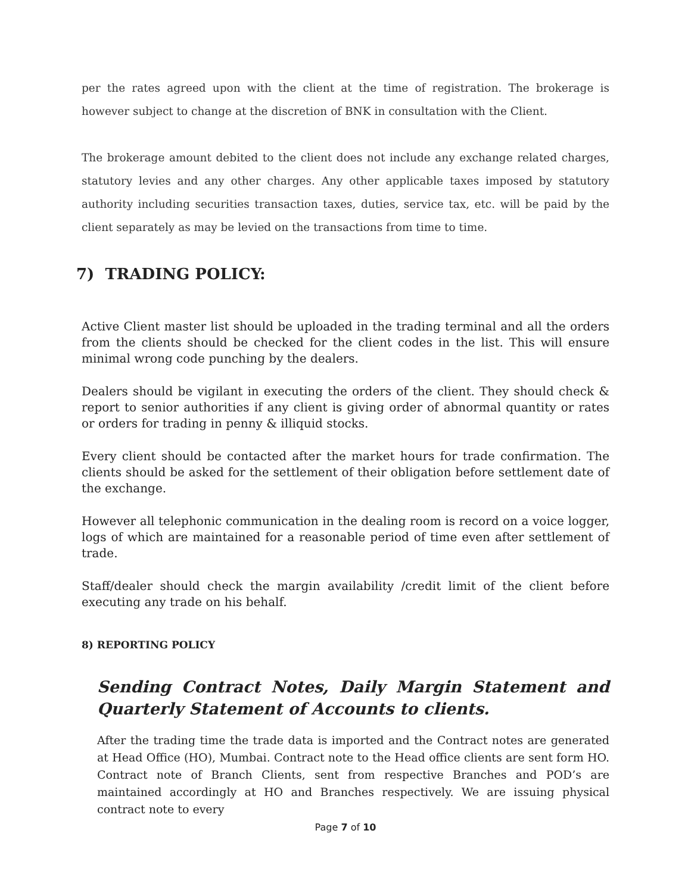per the rates agreed upon with the client at the time of registration. The brokerage is however subject to change at the discretion of BNK in consultation with the Client.
The brokerage amount debited to the client does not include any exchange related charges, statutory levies and any other charges. Any other applicable taxes imposed by statutory authority including securities transaction taxes, duties, service tax, etc. will be paid by the client separately as may be levied on the transactions from time to time.
7) TRADING POLICY:
Active Client master list should be uploaded in the trading terminal and all the orders from the clients should be checked for the client codes in the list. This will ensure minimal wrong code punching by the dealers.
Dealers should be vigilant in executing the orders of the client. They should check & report to senior authorities if any client is giving order of abnormal quantity or rates or orders for trading in penny & illiquid stocks.
Every client should be contacted after the market hours for trade confirmation. The clients should be asked for the settlement of their obligation before settlement date of the exchange.
However all telephonic communication in the dealing room is record on a voice logger, logs of which are maintained for a reasonable period of time even after settlement of trade.
Staff/dealer should check the margin availability /credit limit of the client before executing any trade on his behalf.
8) REPORTING POLICY
Sending Contract Notes, Daily Margin Statement and Quarterly Statement of Accounts to clients.
After the trading time the trade data is imported and the Contract notes are generated at Head Office (HO), Mumbai. Contract note to the Head office clients are sent form HO. Contract note of Branch Clients, sent from respective Branches and POD’s are maintained accordingly at HO and Branches respectively. We are issuing physical contract note to every
Page 7 of 10